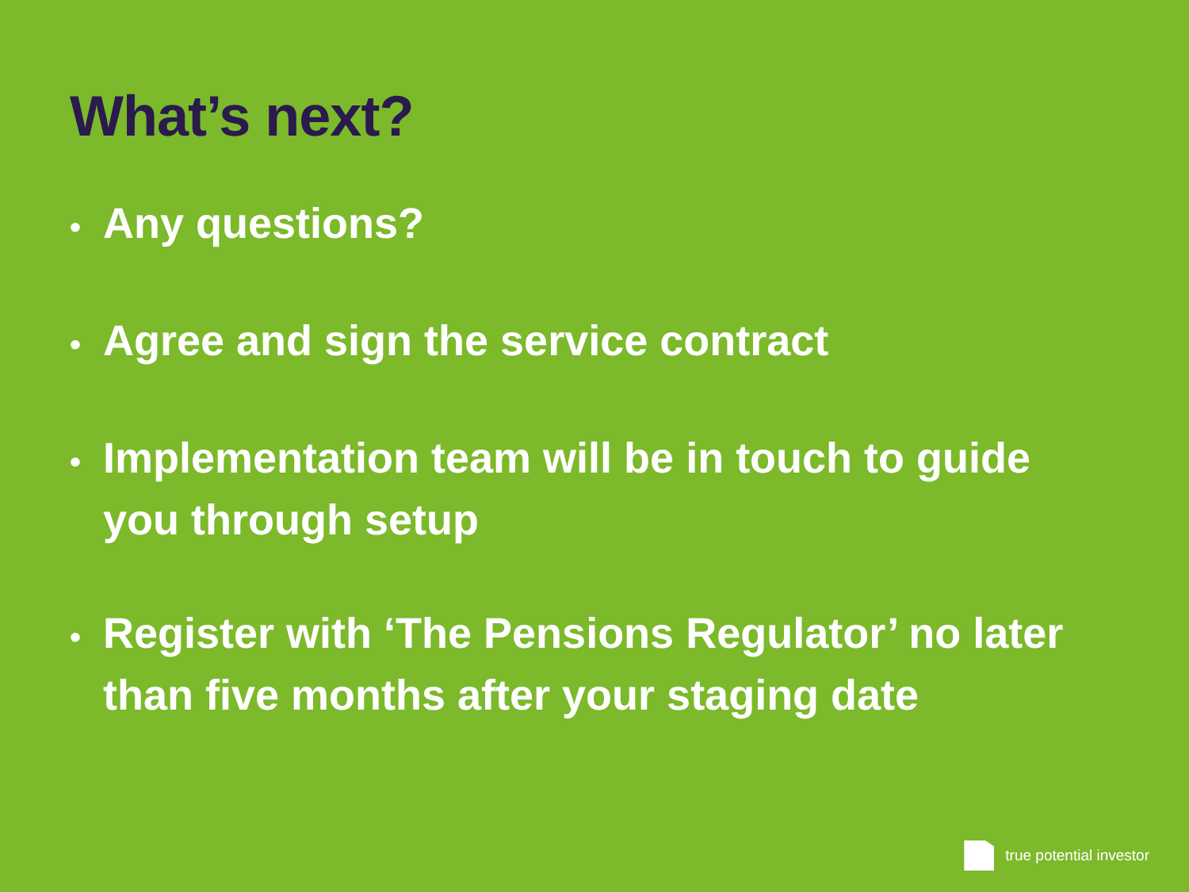What’s next?
• Any questions?
• Agree and sign the service contract
• Implementation team will be in touch to guide you through setup
• Register with ‘The Pensions Regulator’ no later than five months after your staging date
true potential investor